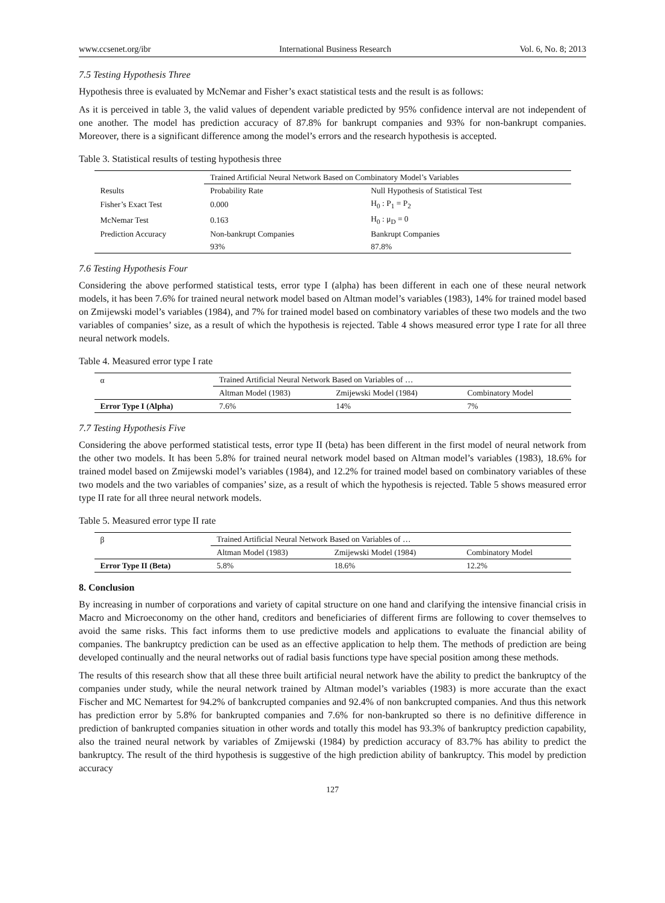www.ccsenet.org/ibr International Business Research Vol. 6, No. 8; 2013
7.5 Testing Hypothesis Three
Hypothesis three is evaluated by McNemar and Fisher’s exact statistical tests and the result is as follows:
As it is perceived in table 3, the valid values of dependent variable predicted by 95% confidence interval are not independent of one another. The model has prediction accuracy of 87.8% for bankrupt companies and 93% for non-bankrupt companies. Moreover, there is a significant difference among the model’s errors and the research hypothesis is accepted.
Table 3. Statistical results of testing hypothesis three
| | Trained Artificial Neural Network Based on Combinatory Model’s Variables | |
| --- | --- | --- |
| Results | Probability Rate | Null Hypothesis of Statistical Test |
| Fisher’s Exact Test | 0.000 | H<sub>0</sub> : P<sub>1</sub> = P<sub>2</sub> |
| McNemar Test | 0.163 | H<sub>0</sub> : μ<sub>D</sub> = 0 |
| Prediction Accuracy | Non-bankrupt Companies | Bankrupt Companies |
| | 93% | 87.8% |
7.6 Testing Hypothesis Four
Considering the above performed statistical tests, error type I (alpha) has been different in each one of these neural network models, it has been 7.6% for trained neural network model based on Altman model’s variables (1983), 14% for trained model based on Zmijewski model’s variables (1984), and 7% for trained model based on combinatory variables of these two models and the two variables of companies’ size, as a result of which the hypothesis is rejected. Table 4 shows measured error type I rate for all three neural network models.
Table 4. Measured error type I rate
| α | Trained Artificial Neural Network Based on Variables of … | | |
| --- | --- | --- | --- |
| | Altman Model (1983) | Zmijewski Model (1984) | Combinatory Model |
| Error Type I (Alpha) | 7.6% | 14% | 7% |
7.7 Testing Hypothesis Five
Considering the above performed statistical tests, error type II (beta) has been different in the first model of neural network from the other two models. It has been 5.8% for trained neural network model based on Altman model’s variables (1983), 18.6% for trained model based on Zmijewski model’s variables (1984), and 12.2% for trained model based on combinatory variables of these two models and the two variables of companies’ size, as a result of which the hypothesis is rejected. Table 5 shows measured error type II rate for all three neural network models.
Table 5. Measured error type II rate
| β | Trained Artificial Neural Network Based on Variables of … | | |
| --- | --- | --- | --- |
| | Altman Model (1983) | Zmijewski Model (1984) | Combinatory Model |
| Error Type II (Beta) | 5.8% | 18.6% | 12.2% |
8. Conclusion
By increasing in number of corporations and variety of capital structure on one hand and clarifying the intensive financial crisis in Macro and Microeconomy on the other hand, creditors and beneficiaries of different firms are following to cover themselves to avoid the same risks. This fact informs them to use predictive models and applications to evaluate the financial ability of companies. The bankruptcy prediction can be used as an effective application to help them. The methods of prediction are being developed continually and the neural networks out of radial basis functions type have special position among these methods.
The results of this research show that all these three built artificial neural network have the ability to predict the bankruptcy of the companies under study, while the neural network trained by Altman model’s variables (1983) is more accurate than the exact Fischer and MC Nemartest for 94.2% of bankcrupted companies and 92.4% of non bankcrupted companies. And thus this network has prediction error by 5.8% for bankrupted companies and 7.6% for non-bankrupted so there is no definitive difference in prediction of bankrupted companies situation in other words and totally this model has 93.3% of bankruptcy prediction capability, also the trained neural network by variables of Zmijewski (1984) by prediction accuracy of 83.7% has ability to predict the bankruptcy. The result of the third hypothesis is suggestive of the high prediction ability of bankruptcy. This model by prediction accuracy
127